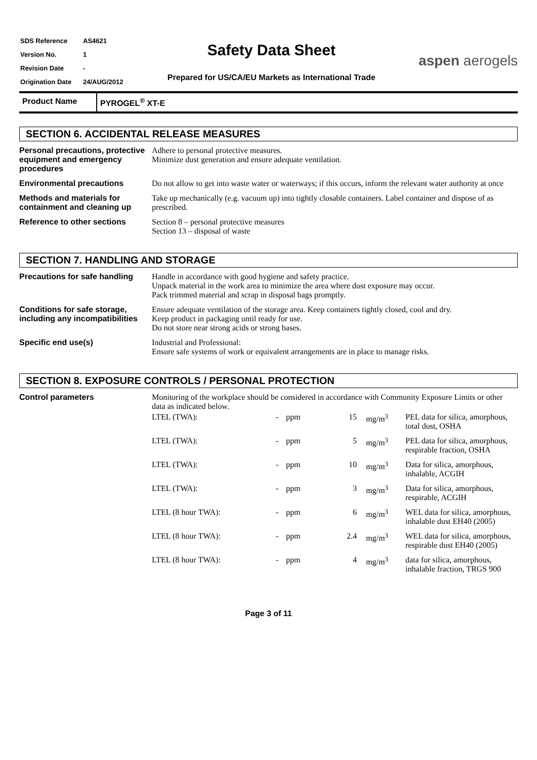| SDS Reference | AS4621 |
| Version No. | 1 |
| Revision Date | - |
| Origination Date | 24/AUG/2012 |
Safety Data Sheet
Prepared for US/CA/EU Markets as International Trade
aspen aerogels
Product Name PYROGEL<sup>®</sup> XT-E
SECTION 6. ACCIDENTAL RELEASE MEASURES
| Personal precautions, protective equipment and emergency procedures | Adhere to personal protective measures. Minimize dust generation and ensure adequate ventilation. |
| Environmental precautions | Do not allow to get into waste water or waterways; if this occurs, inform the relevant water authority at once |
| Methods and materials for containment and cleaning up | Take up mechanically (e.g. vacuum up) into tightly closable containers. Label container and dispose of as prescribed. |
| Reference to other sections | Section 8 – personal protective measures Section 13 – disposal of waste |
SECTION 7. HANDLING AND STORAGE
| Precautions for safe handling | Handle in accordance with good hygiene and safety practice. Unpack material in the work area to minimize the area where dust exposure may occur. Pack trimmed material and scrap in disposal bags promptly. |
| Conditions for safe storage, including any incompatibilities | Ensure adequate ventilation of the storage area. Keep containers tightly closed, cool and dry. Keep product in packaging until ready for use. Do not store near strong acids or strong bases. |
| Specific end use(s) | Industrial and Professional: Ensure safe systems of work or equivalent arrangements are in place to manage risks. |
SECTION 8. EXPOSURE CONTROLS / PERSONAL PROTECTION
| Control parameters | Monitoring of the workplace should be considered in accordance with Community Exposure Limits or other data as indicated below. / LTEL (TWA): / - / ppm / 15 / mg/m<sup>3</sup> / PEL data for silica, amorphous, total dust, OSHA / / LTEL (TWA): / - / ppm / 5 / mg/m<sup>3</sup> / PEL data for silica, amorphous, respirable fraction, OSHA / / LTEL (TWA): / - / ppm / 10 / mg/m<sup>3</sup> / Data for silica, amorphous, inhalable, ACGIH / / LTEL (TWA): / - / ppm / 3 / mg/m<sup>3</sup> / Data for silica, amorphous, respirable, ACGIH / / LTEL (8 hour TWA): / - / ppm / 6 / mg/m<sup>3</sup> / WEL data for silica, amorphous, inhalable dust EH40 (2005) / / LTEL (8 hour TWA): / - / ppm / 2.4 / mg/m<sup>3</sup> / WEL data for silica, amorphous, respirable dust EH40 (2005) / / LTEL (8 hour TWA): / - / ppm / 4 / mg/m<sup>3</sup> / data for silica, amorphous, inhalable fraction, TRGS 900 / |
Page 3 of 11